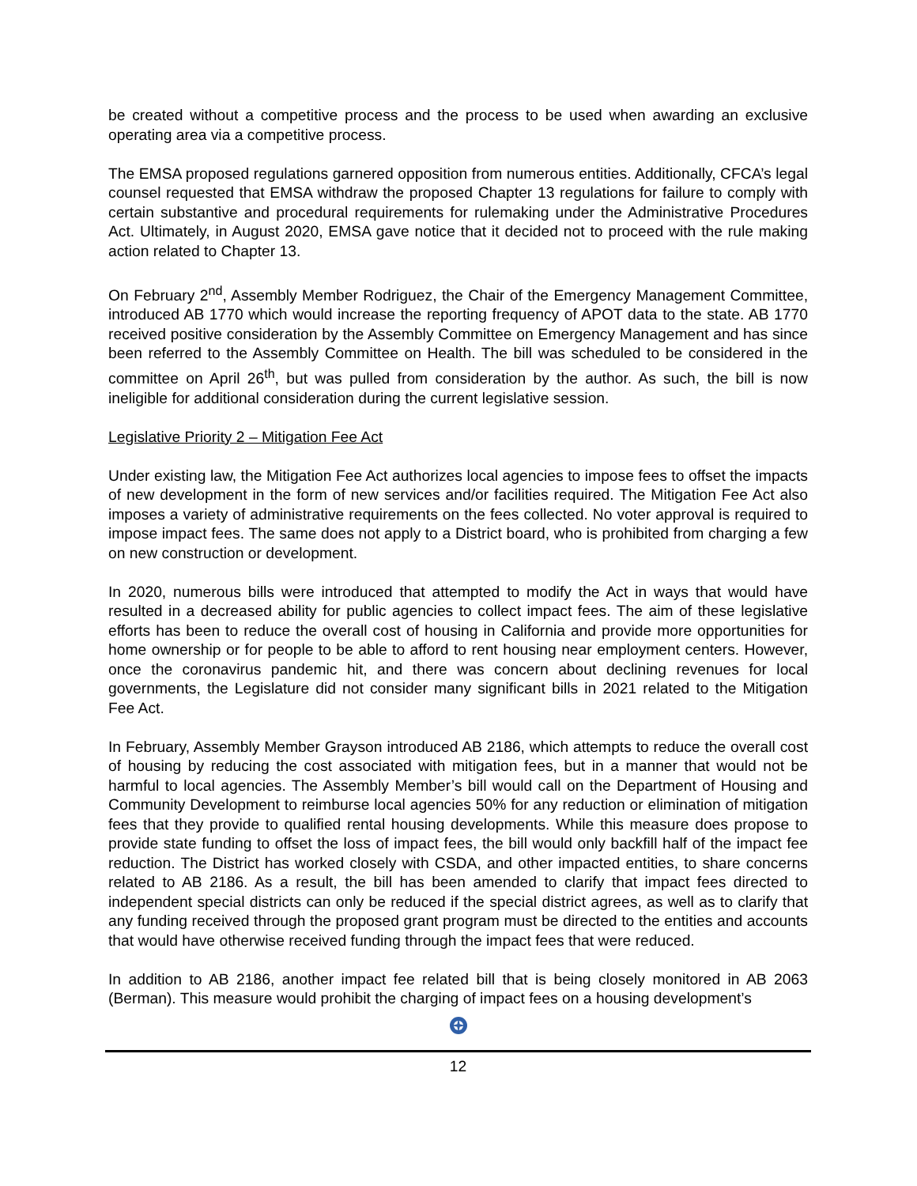be created without a competitive process and the process to be used when awarding an exclusive operating area via a competitive process.
The EMSA proposed regulations garnered opposition from numerous entities. Additionally, CFCA’s legal counsel requested that EMSA withdraw the proposed Chapter 13 regulations for failure to comply with certain substantive and procedural requirements for rulemaking under the Administrative Procedures Act. Ultimately, in August 2020, EMSA gave notice that it decided not to proceed with the rule making action related to Chapter 13.
On February 2<sup>nd</sup>, Assembly Member Rodriguez, the Chair of the Emergency Management Committee, introduced AB 1770 which would increase the reporting frequency of APOT data to the state. AB 1770 received positive consideration by the Assembly Committee on Emergency Management and has since been referred to the Assembly Committee on Health. The bill was scheduled to be considered in the committee on April 26<sup>th</sup>, but was pulled from consideration by the author. As such, the bill is now ineligible for additional consideration during the current legislative session.
Legislative Priority 2 – Mitigation Fee Act
Under existing law, the Mitigation Fee Act authorizes local agencies to impose fees to offset the impacts of new development in the form of new services and/or facilities required. The Mitigation Fee Act also imposes a variety of administrative requirements on the fees collected. No voter approval is required to impose impact fees. The same does not apply to a District board, who is prohibited from charging a few on new construction or development.
In 2020, numerous bills were introduced that attempted to modify the Act in ways that would have resulted in a decreased ability for public agencies to collect impact fees. The aim of these legislative efforts has been to reduce the overall cost of housing in California and provide more opportunities for home ownership or for people to be able to afford to rent housing near employment centers. However, once the coronavirus pandemic hit, and there was concern about declining revenues for local governments, the Legislature did not consider many significant bills in 2021 related to the Mitigation Fee Act.
In February, Assembly Member Grayson introduced AB 2186, which attempts to reduce the overall cost of housing by reducing the cost associated with mitigation fees, but in a manner that would not be harmful to local agencies. The Assembly Member’s bill would call on the Department of Housing and Community Development to reimburse local agencies 50% for any reduction or elimination of mitigation fees that they provide to qualified rental housing developments. While this measure does propose to provide state funding to offset the loss of impact fees, the bill would only backfill half of the impact fee reduction. The District has worked closely with CSDA, and other impacted entities, to share concerns related to AB 2186. As a result, the bill has been amended to clarify that impact fees directed to independent special districts can only be reduced if the special district agrees, as well as to clarify that any funding received through the proposed grant program must be directed to the entities and accounts that would have otherwise received funding through the impact fees that were reduced.
In addition to AB 2186, another impact fee related bill that is being closely monitored in AB 2063 (Berman). This measure would prohibit the charging of impact fees on a housing development’s
12